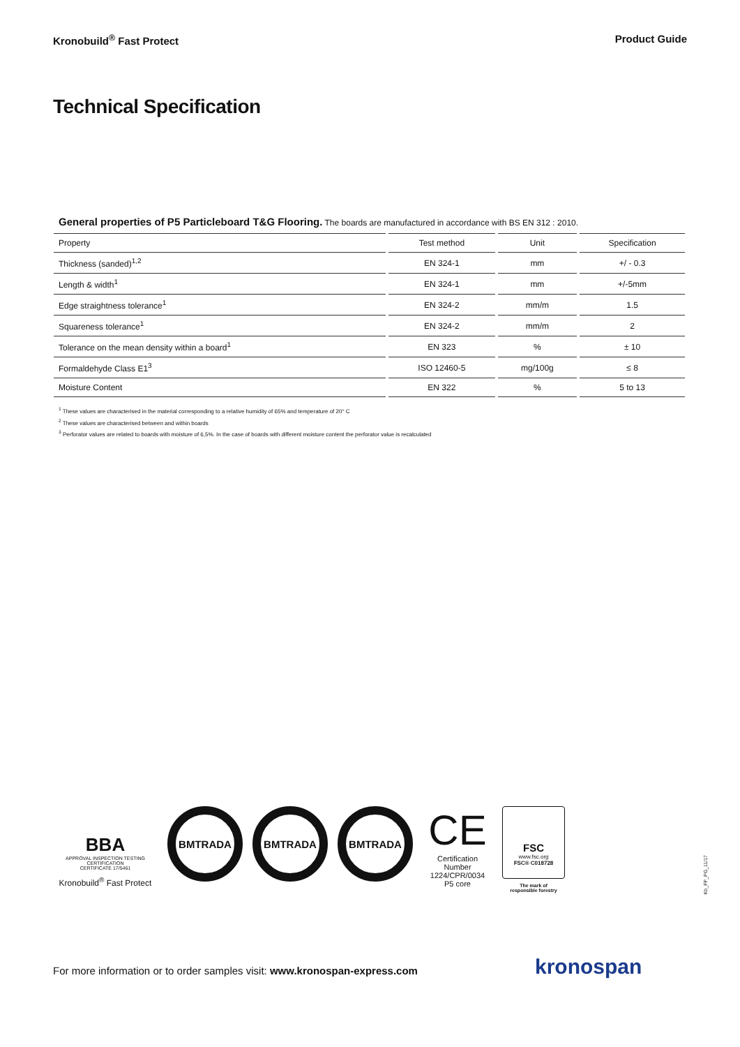Kronobuild<sup>®</sup> Fast Protect Product Guide
Technical Specification
General properties of P5 Particleboard T&G Flooring. The boards are manufactured in accordance with BS EN 312 : 2010.
| Property | Test method | Unit | Specification |
| --- | --- | --- | --- |
| Thickness (sanded)<sup>1,2</sup> | EN 324-1 | mm | +/ - 0.3 |
| Length & width<sup>1</sup> | EN 324-1 | mm | +/-5mm |
| Edge straightness tolerance<sup>1</sup> | EN 324-2 | mm/m | 1.5 |
| Squareness tolerance<sup>1</sup> | EN 324-2 | mm/m | 2 |
| Tolerance on the mean density within a board<sup>1</sup> | EN 323 | % | ± 10 |
| Formaldehyde Class E1<sup>3</sup> | ISO 12460-5 | mg/100g | ≤ 8 |
| Moisture Content | EN 322 | % | 5 to 13 |
<sup>1</sup> These values are characterised in the material corresponding to a relative humidity of 65% and temperature of 20° C
<sup>2</sup> These values are characterised between and within boards
<sup>3</sup> Perforator values are related to boards with moisture of 6,5%. In the case of boards with different moisture content the perforator value is recalculated
BBA
APPROVAL INSPECTION TESTING CERTIFICATION
CERTIFICATE 17/5461
Kronobuild<sup>®</sup> Fast Protect
BMTRADA BMTRADA BMTRADA
CE
Certification Number
1224/CPR/0034
P5 core
FSC
www.fsc.org
FSC® C018728
The mark of
responsible forestry
Kb_FP_PG_11/17
For more information or to order samples visit: www.kronospan-express.com
kronospan